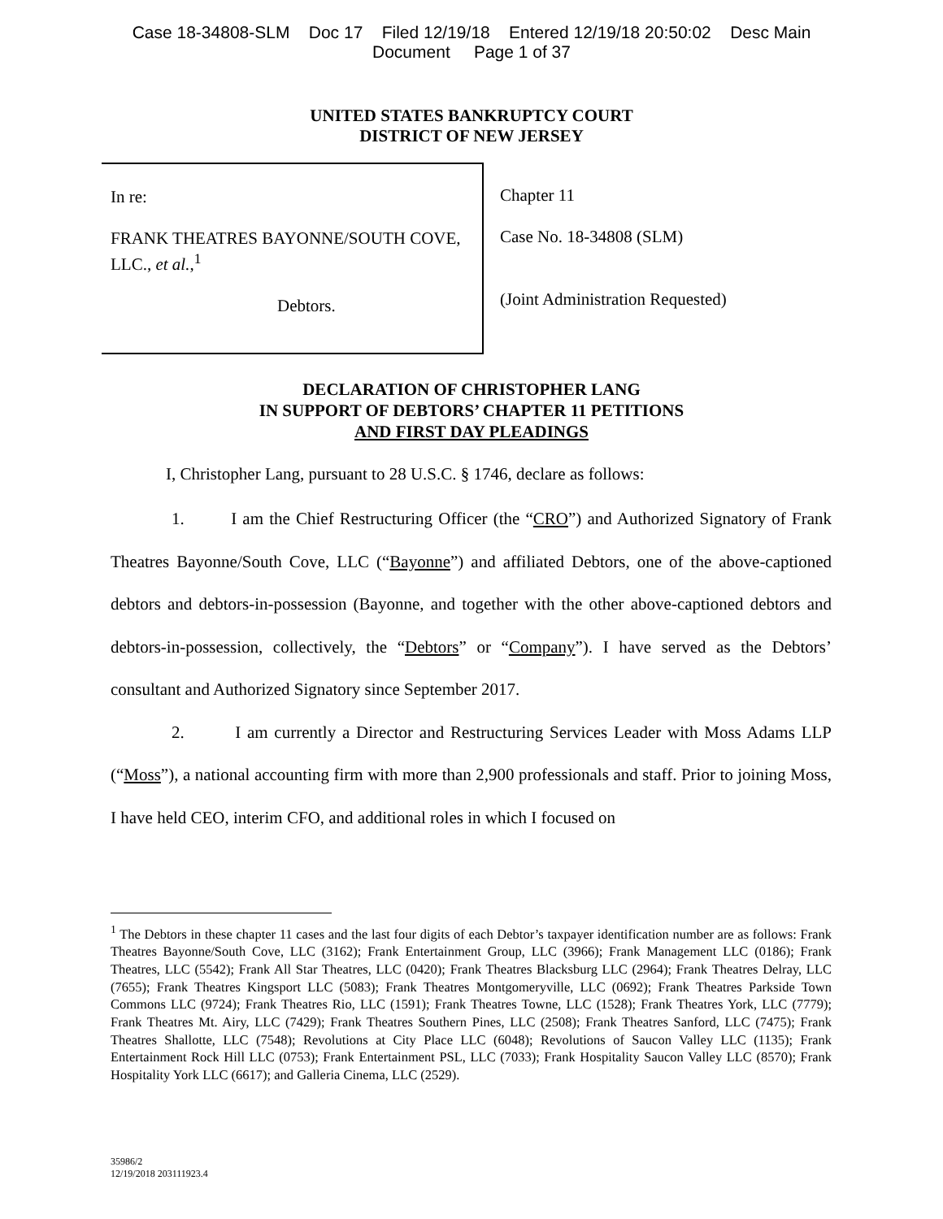Case 18-34808-SLM Doc 17 Filed 12/19/18 Entered 12/19/18 20:50:02 Desc Main
Document Page 1 of 37
UNITED STATES BANKRUPTCY COURT
DISTRICT OF NEW JERSEY
In re:
FRANK THEATRES BAYONNE/SOUTH COVE, LLC., et al.,<sup>1</sup>
Debtors.
Chapter 11
Case No. 18-34808 (SLM)
(Joint Administration Requested)
DECLARATION OF CHRISTOPHER LANG
IN SUPPORT OF DEBTORS’ CHAPTER 11 PETITIONS
AND FIRST DAY PLEADINGS
I, Christopher Lang, pursuant to 28 U.S.C. § 1746, declare as follows:
1. I am the Chief Restructuring Officer (the “CRO”) and Authorized Signatory of Frank Theatres Bayonne/South Cove, LLC (“Bayonne”) and affiliated Debtors, one of the above-captioned debtors and debtors-in-possession (Bayonne, and together with the other above-captioned debtors and debtors-in-possession, collectively, the “Debtors” or “Company”). I have served as the Debtors’ consultant and Authorized Signatory since September 2017.
2. I am currently a Director and Restructuring Services Leader with Moss Adams LLP (“Moss”), a national accounting firm with more than 2,900 professionals and staff. Prior to joining Moss, I have held CEO, interim CFO, and additional roles in which I focused on
<sup>1</sup> The Debtors in these chapter 11 cases and the last four digits of each Debtor’s taxpayer identification number are as follows: Frank Theatres Bayonne/South Cove, LLC (3162); Frank Entertainment Group, LLC (3966); Frank Management LLC (0186); Frank Theatres, LLC (5542); Frank All Star Theatres, LLC (0420); Frank Theatres Blacksburg LLC (2964); Frank Theatres Delray, LLC (7655); Frank Theatres Kingsport LLC (5083); Frank Theatres Montgomeryville, LLC (0692); Frank Theatres Parkside Town Commons LLC (9724); Frank Theatres Rio, LLC (1591); Frank Theatres Towne, LLC (1528); Frank Theatres York, LLC (7779); Frank Theatres Mt. Airy, LLC (7429); Frank Theatres Southern Pines, LLC (2508); Frank Theatres Sanford, LLC (7475); Frank Theatres Shallotte, LLC (7548); Revolutions at City Place LLC (6048); Revolutions of Saucon Valley LLC (1135); Frank Entertainment Rock Hill LLC (0753); Frank Entertainment PSL, LLC (7033); Frank Hospitality Saucon Valley LLC (8570); Frank Hospitality York LLC (6617); and Galleria Cinema, LLC (2529).
35986/2
12/19/2018 203111923.4